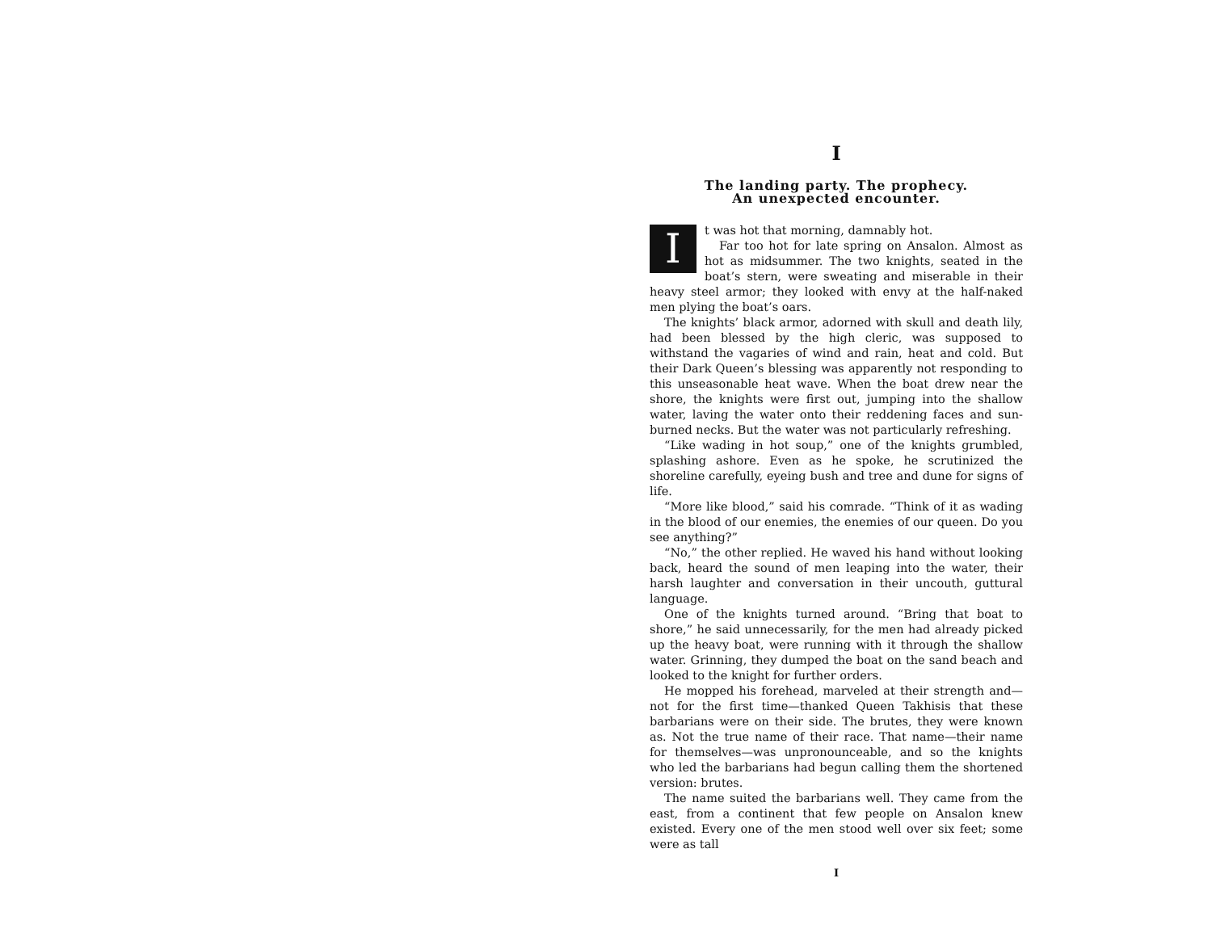I
The landing party. The prophecy.
An unexpected encounter.
It was hot that morning, damnably hot.
Far too hot for late spring on Ansalon. Almost as hot as midsummer. The two knights, seated in the boat’s stern, were sweating and miserable in their heavy steel armor; they looked with envy at the half-naked men plying the boat’s oars.
The knights’ black armor, adorned with skull and death lily, had been blessed by the high cleric, was supposed to withstand the vagaries of wind and rain, heat and cold. But their Dark Queen’s blessing was apparently not responding to this unseasonable heat wave. When the boat drew near the shore, the knights were first out, jumping into the shallow water, laving the water onto their reddening faces and sun-burned necks. But the water was not particularly refreshing.
“Like wading in hot soup,” one of the knights grumbled, splashing ashore. Even as he spoke, he scrutinized the shoreline carefully, eyeing bush and tree and dune for signs of life.
“More like blood,” said his comrade. “Think of it as wading in the blood of our enemies, the enemies of our queen. Do you see anything?”
“No,” the other replied. He waved his hand without looking back, heard the sound of men leaping into the water, their harsh laughter and conversation in their uncouth, guttural language.
One of the knights turned around. “Bring that boat to shore,” he said unnecessarily, for the men had already picked up the heavy boat, were running with it through the shallow water. Grinning, they dumped the boat on the sand beach and looked to the knight for further orders.
He mopped his forehead, marveled at their strength and—not for the first time—thanked Queen Takhisis that these barbarians were on their side. The brutes, they were known as. Not the true name of their race. That name—their name for themselves—was unpronounceable, and so the knights who led the barbarians had begun calling them the shortened version: brutes.
The name suited the barbarians well. They came from the east, from a continent that few people on Ansalon knew existed. Every one of the men stood well over six feet; some were as tall
I